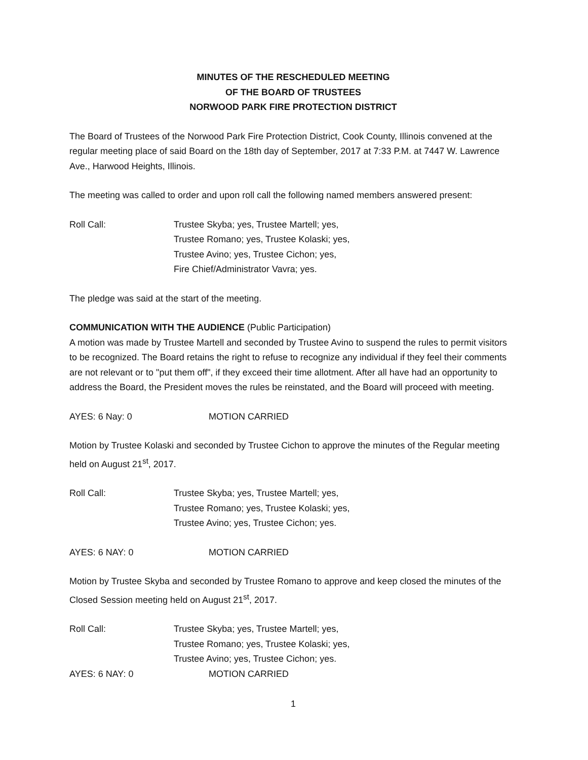MINUTES OF THE RESCHEDULED MEETING
OF THE BOARD OF TRUSTEES
NORWOOD PARK FIRE PROTECTION DISTRICT
The Board of Trustees of the Norwood Park Fire Protection District, Cook County, Illinois convened at the regular meeting place of said Board on the 18th day of September, 2017 at 7:33 P.M. at 7447 W. Lawrence Ave., Harwood Heights, Illinois.
The meeting was called to order and upon roll call the following named members answered present:
Roll Call: Trustee Skyba; yes, Trustee Martell; yes,
Trustee Romano; yes, Trustee Kolaski; yes,
Trustee Avino; yes, Trustee Cichon; yes,
Fire Chief/Administrator Vavra; yes.
The pledge was said at the start of the meeting.
COMMUNICATION WITH THE AUDIENCE (Public Participation)
A motion was made by Trustee Martell and seconded by Trustee Avino to suspend the rules to permit visitors to be recognized. The Board retains the right to refuse to recognize any individual if they feel their comments are not relevant or to "put them off", if they exceed their time allotment. After all have had an opportunity to address the Board, the President moves the rules be reinstated, and the Board will proceed with meeting.
AYES: 6 Nay: 0 MOTION CARRIED
Motion by Trustee Kolaski and seconded by Trustee Cichon to approve the minutes of the Regular meeting held on August 21<sup>st</sup>, 2017.
Roll Call: Trustee Skyba; yes, Trustee Martell; yes,
Trustee Romano; yes, Trustee Kolaski; yes,
Trustee Avino; yes, Trustee Cichon; yes.
AYES: 6 NAY: 0 MOTION CARRIED
Motion by Trustee Skyba and seconded by Trustee Romano to approve and keep closed the minutes of the Closed Session meeting held on August 21<sup>st</sup>, 2017.
Roll Call: Trustee Skyba; yes, Trustee Martell; yes,
Trustee Romano; yes, Trustee Kolaski; yes,
Trustee Avino; yes, Trustee Cichon; yes.
AYES: 6 NAY: 0 MOTION CARRIED
1